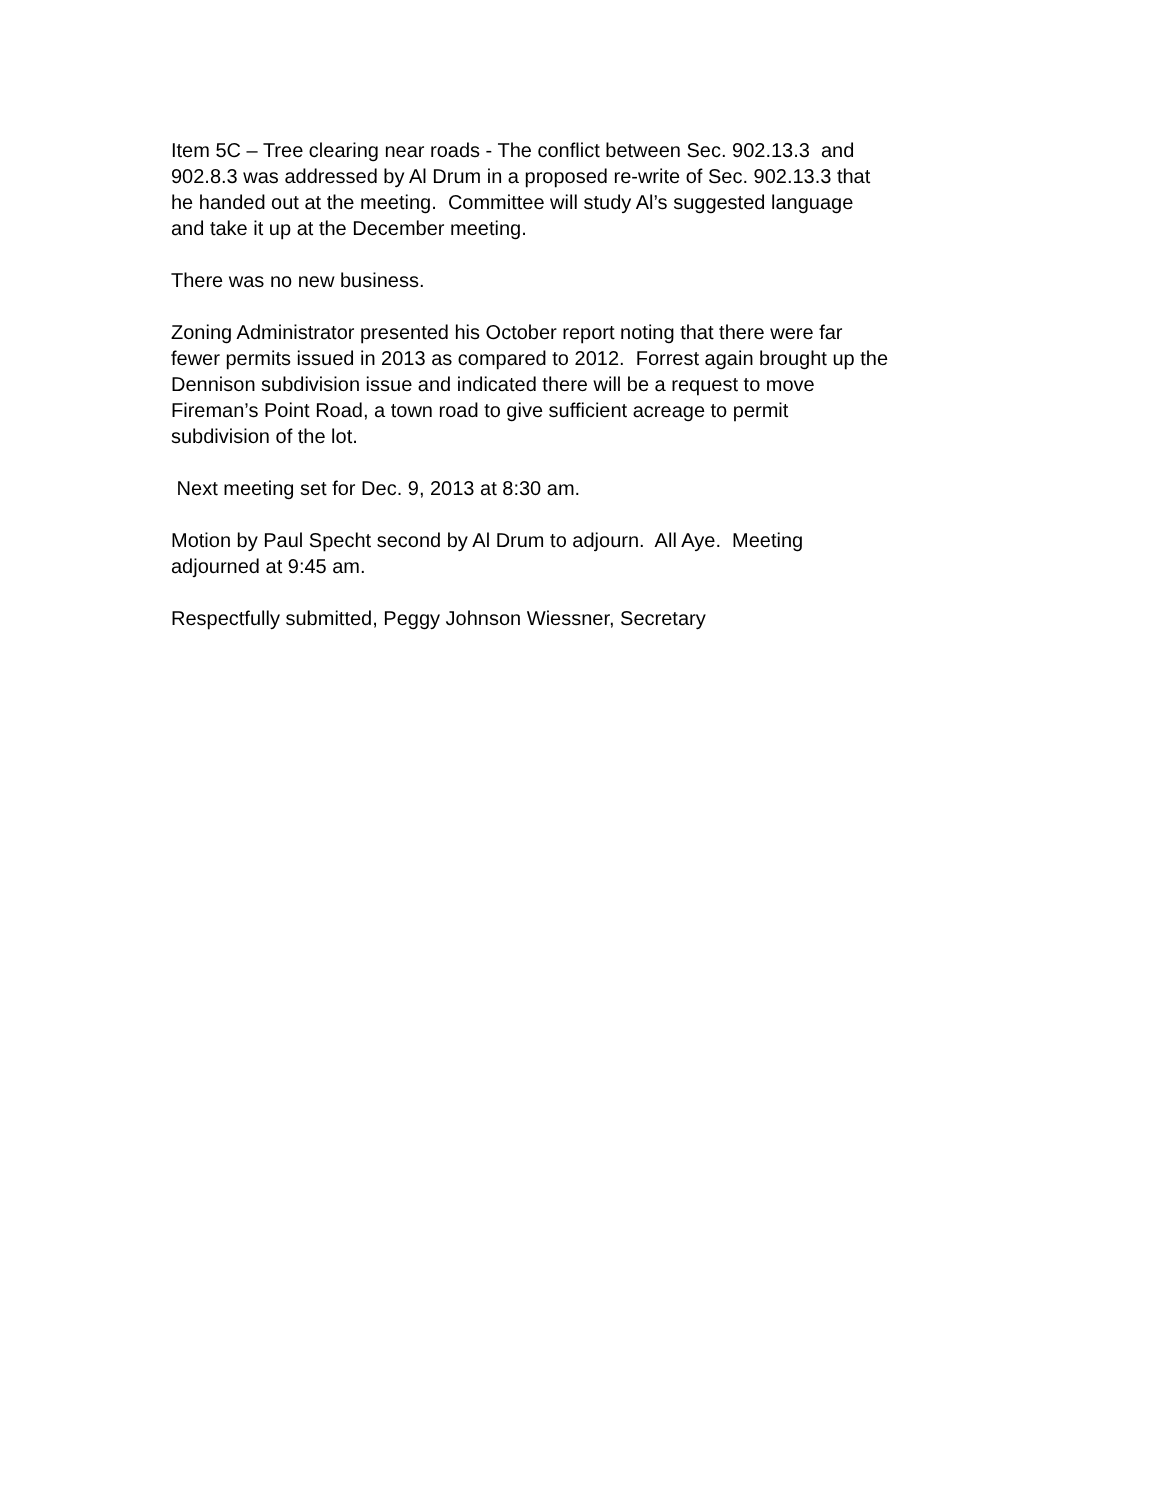Item 5C – Tree clearing near roads - The conflict between Sec. 902.13.3 and
902.8.3 was addressed by Al Drum in a proposed re-write of Sec. 902.13.3 that
he handed out at the meeting. Committee will study Al’s suggested language
and take it up at the December meeting.
There was no new business.
Zoning Administrator presented his October report noting that there were far
fewer permits issued in 2013 as compared to 2012. Forrest again brought up the
Dennison subdivision issue and indicated there will be a request to move
Fireman’s Point Road, a town road to give sufficient acreage to permit
subdivision of the lot.
Next meeting set for Dec. 9, 2013 at 8:30 am.
Motion by Paul Specht second by Al Drum to adjourn. All Aye. Meeting
adjourned at 9:45 am.
Respectfully submitted, Peggy Johnson Wiessner, Secretary